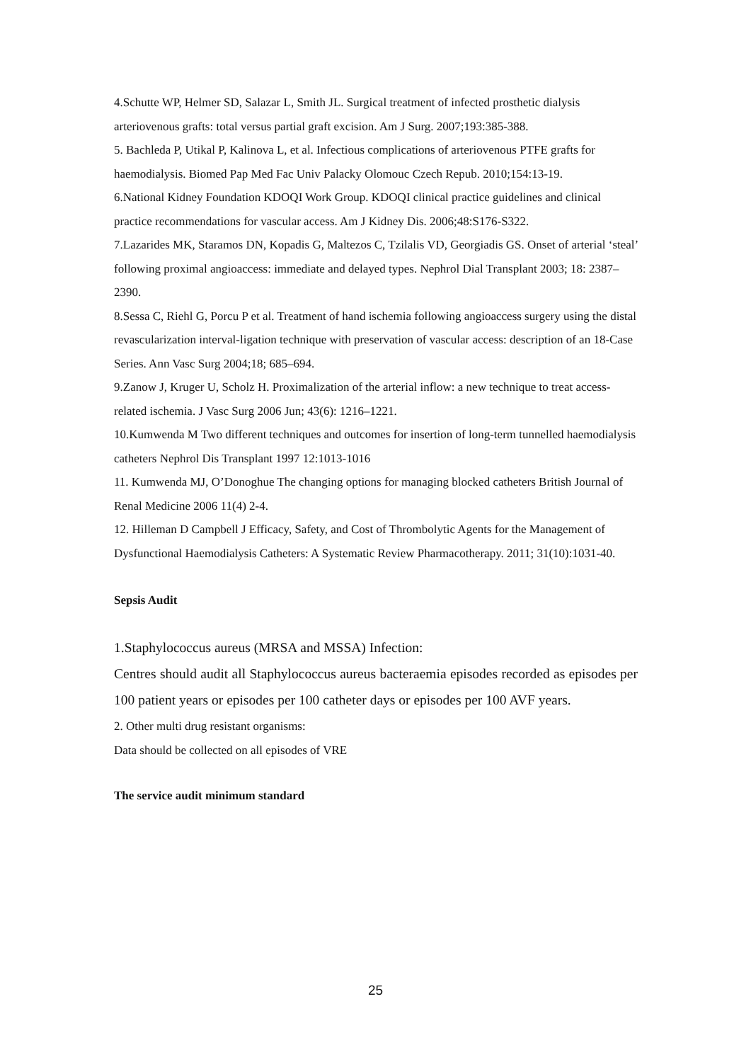4.Schutte WP, Helmer SD, Salazar L, Smith JL. Surgical treatment of infected prosthetic dialysis arteriovenous grafts: total versus partial graft excision. Am J Surg. 2007;193:385-388.
5. Bachleda P, Utikal P, Kalinova L, et al. Infectious complications of arteriovenous PTFE grafts for haemodialysis. Biomed Pap Med Fac Univ Palacky Olomouc Czech Repub. 2010;154:13-19.
6.National Kidney Foundation KDOQI Work Group. KDOQI clinical practice guidelines and clinical practice recommendations for vascular access. Am J Kidney Dis. 2006;48:S176-S322.
7.Lazarides MK, Staramos DN, Kopadis G, Maltezos C, Tzilalis VD, Georgiadis GS. Onset of arterial ‘steal’ following proximal angioaccess: immediate and delayed types. Nephrol Dial Transplant 2003; 18: 2387–2390.
8.Sessa C, Riehl G, Porcu P et al. Treatment of hand ischemia following angioaccess surgery using the distal revascularization interval-ligation technique with preservation of vascular access: description of an 18-Case Series. Ann Vasc Surg 2004;18; 685–694.
9.Zanow J, Kruger U, Scholz H. Proximalization of the arterial inflow: a new technique to treat access-related ischemia. J Vasc Surg 2006 Jun; 43(6): 1216–1221.
10.Kumwenda M Two different techniques and outcomes for insertion of long-term tunnelled haemodialysis catheters Nephrol Dis Transplant 1997 12:1013-1016
11. Kumwenda MJ, O’Donoghue The changing options for managing blocked catheters British Journal of Renal Medicine 2006 11(4) 2-4.
12. Hilleman D Campbell J Efficacy, Safety, and Cost of Thrombolytic Agents for the Management of Dysfunctional Haemodialysis Catheters: A Systematic Review Pharmacotherapy. 2011; 31(10):1031-40.
Sepsis Audit
1.Staphylococcus aureus (MRSA and MSSA) Infection:
Centres should audit all Staphylococcus aureus bacteraemia episodes recorded as episodes per 100 patient years or episodes per 100 catheter days or episodes per 100 AVF years.
2. Other multi drug resistant organisms:
Data should be collected on all episodes of VRE
The service audit minimum standard
25